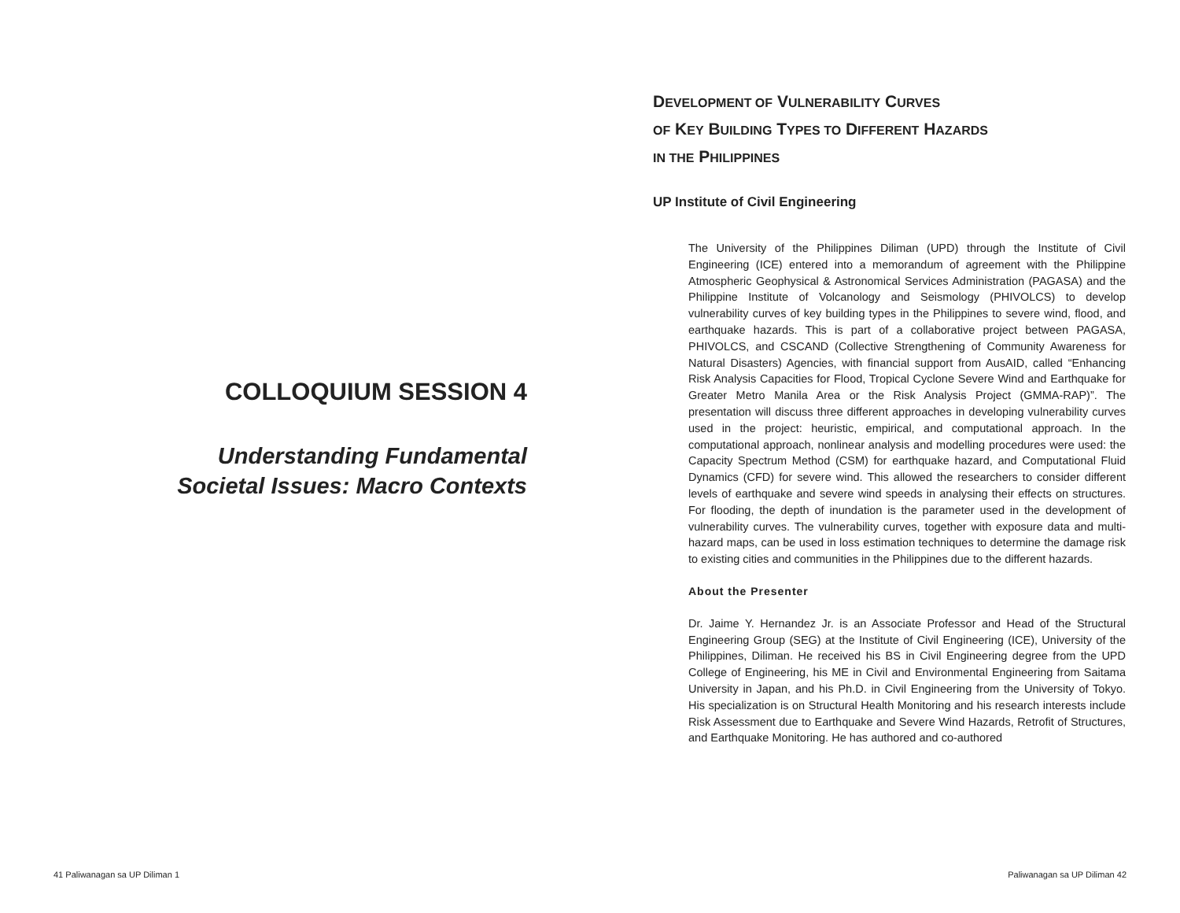COLLOQUIUM SESSION 4
Understanding Fundamental
Societal Issues: Macro Contexts
DEVELOPMENT OF VULNERABILITY CURVES
OF KEY BUILDING TYPES TO DIFFERENT HAZARDS
IN THE PHILIPPINES
UP Institute of Civil Engineering
The University of the Philippines Diliman (UPD) through the Institute of Civil Engineering (ICE) entered into a memorandum of agreement with the Philippine Atmospheric Geophysical & Astronomical Services Administration (PAGASA) and the Philippine Institute of Volcanology and Seismology (PHIVOLCS) to develop vulnerability curves of key building types in the Philippines to severe wind, flood, and earthquake hazards. This is part of a collaborative project between PAGASA, PHIVOLCS, and CSCAND (Collective Strengthening of Community Awareness for Natural Disasters) Agencies, with financial support from AusAID, called “Enhancing Risk Analysis Capacities for Flood, Tropical Cyclone Severe Wind and Earthquake for Greater Metro Manila Area or the Risk Analysis Project (GMMA-RAP)”. The presentation will discuss three different approaches in developing vulnerability curves used in the project: heuristic, empirical, and computational approach. In the computational approach, nonlinear analysis and modelling procedures were used: the Capacity Spectrum Method (CSM) for earthquake hazard, and Computational Fluid Dynamics (CFD) for severe wind. This allowed the researchers to consider different levels of earthquake and severe wind speeds in analysing their effects on structures. For flooding, the depth of inundation is the parameter used in the development of vulnerability curves. The vulnerability curves, together with exposure data and multi-hazard maps, can be used in loss estimation techniques to determine the damage risk to existing cities and communities in the Philippines due to the different hazards.
About the Presenter
Dr. Jaime Y. Hernandez Jr. is an Associate Professor and Head of the Structural Engineering Group (SEG) at the Institute of Civil Engineering (ICE), University of the Philippines, Diliman. He received his BS in Civil Engineering degree from the UPD College of Engineering, his ME in Civil and Environmental Engineering from Saitama University in Japan, and his Ph.D. in Civil Engineering from the University of Tokyo. His specialization is on Structural Health Monitoring and his research interests include Risk Assessment due to Earthquake and Severe Wind Hazards, Retrofit of Structures, and Earthquake Monitoring. He has authored and co-authored
41 Paliwanagan sa UP Diliman 1 Paliwanagan sa UP Diliman 42